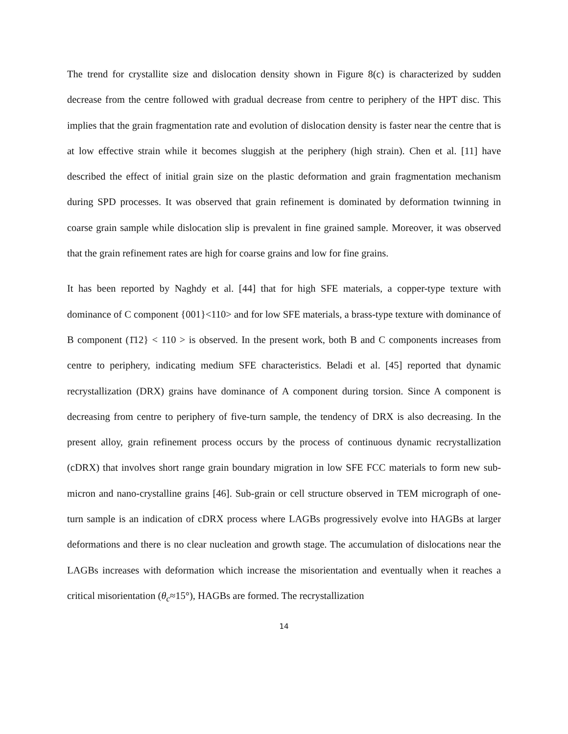The trend for crystallite size and dislocation density shown in Figure 8(c) is characterized by sudden decrease from the centre followed with gradual decrease from centre to periphery of the HPT disc. This implies that the grain fragmentation rate and evolution of dislocation density is faster near the centre that is at low effective strain while it becomes sluggish at the periphery (high strain). Chen et al. [11] have described the effect of initial grain size on the plastic deformation and grain fragmentation mechanism during SPD processes. It was observed that grain refinement is dominated by deformation twinning in coarse grain sample while dislocation slip is prevalent in fine grained sample. Moreover, it was observed that the grain refinement rates are high for coarse grains and low for fine grains.
It has been reported by Naghdy et al. [44] that for high SFE materials, a copper-type texture with dominance of C component {001}<110> and for low SFE materials, a brass-type texture with dominance of B component (1̄12} < 110 > is observed. In the present work, both B and C components increases from centre to periphery, indicating medium SFE characteristics. Beladi et al. [45] reported that dynamic recrystallization (DRX) grains have dominance of A component during torsion. Since A component is decreasing from centre to periphery of five-turn sample, the tendency of DRX is also decreasing. In the present alloy, grain refinement process occurs by the process of continuous dynamic recrystallization (cDRX) that involves short range grain boundary migration in low SFE FCC materials to form new sub-micron and nano-crystalline grains [46]. Sub-grain or cell structure observed in TEM micrograph of one-turn sample is an indication of cDRX process where LAGBs progressively evolve into HAGBs at larger deformations and there is no clear nucleation and growth stage. The accumulation of dislocations near the LAGBs increases with deformation which increase the misorientation and eventually when it reaches a critical misorientation (θ<sub>c</sub>≈15°), HAGBs are formed. The recrystallization
14